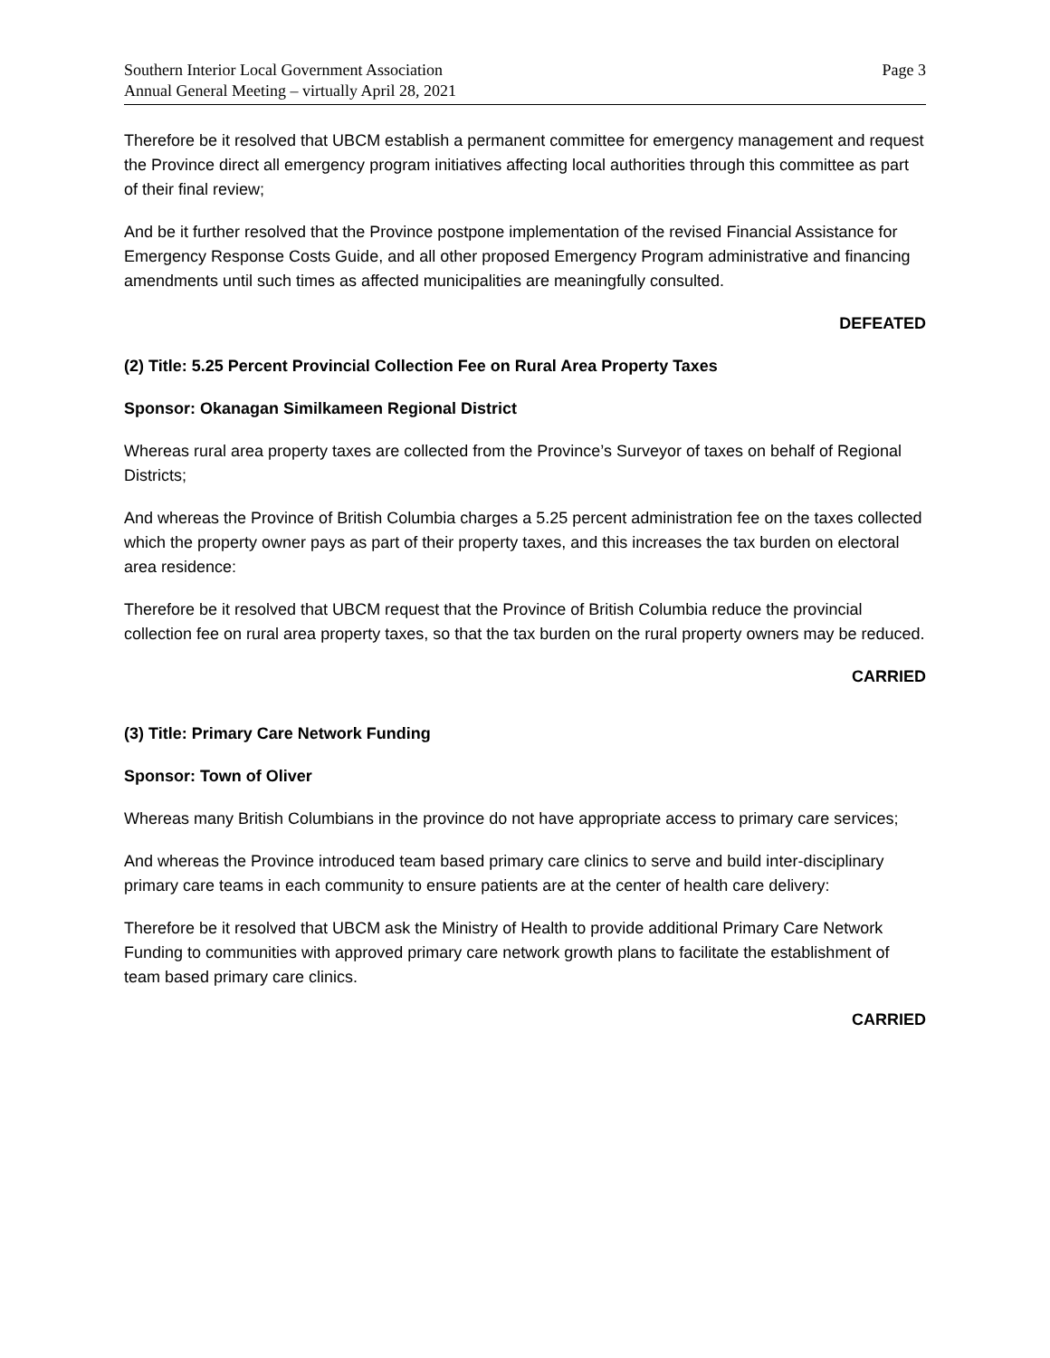Southern Interior Local Government Association
Annual General Meeting – virtually April 28, 2021
Page 3
Therefore be it resolved that UBCM establish a permanent committee for emergency management and request the Province direct all emergency program initiatives affecting local authorities through this committee as part of their final review;
And be it further resolved that the Province postpone implementation of the revised Financial Assistance for Emergency Response Costs Guide, and all other proposed Emergency Program administrative and financing amendments until such times as affected municipalities are meaningfully consulted.
DEFEATED
(2) Title: 5.25 Percent Provincial Collection Fee on Rural Area Property Taxes
Sponsor: Okanagan Similkameen Regional District
Whereas rural area property taxes are collected from the Province’s Surveyor of taxes on behalf of Regional Districts;
And whereas the Province of British Columbia charges a 5.25 percent administration fee on the taxes collected which the property owner pays as part of their property taxes, and this increases the tax burden on electoral area residence:
Therefore be it resolved that UBCM request that the Province of British Columbia reduce the provincial collection fee on rural area property taxes, so that the tax burden on the rural property owners may be reduced.
CARRIED
(3) Title: Primary Care Network Funding
Sponsor: Town of Oliver
Whereas many British Columbians in the province do not have appropriate access to primary care services;
And whereas the Province introduced team based primary care clinics to serve and build inter-disciplinary primary care teams in each community to ensure patients are at the center of health care delivery:
Therefore be it resolved that UBCM ask the Ministry of Health to provide additional Primary Care Network Funding to communities with approved primary care network growth plans to facilitate the establishment of team based primary care clinics.
CARRIED